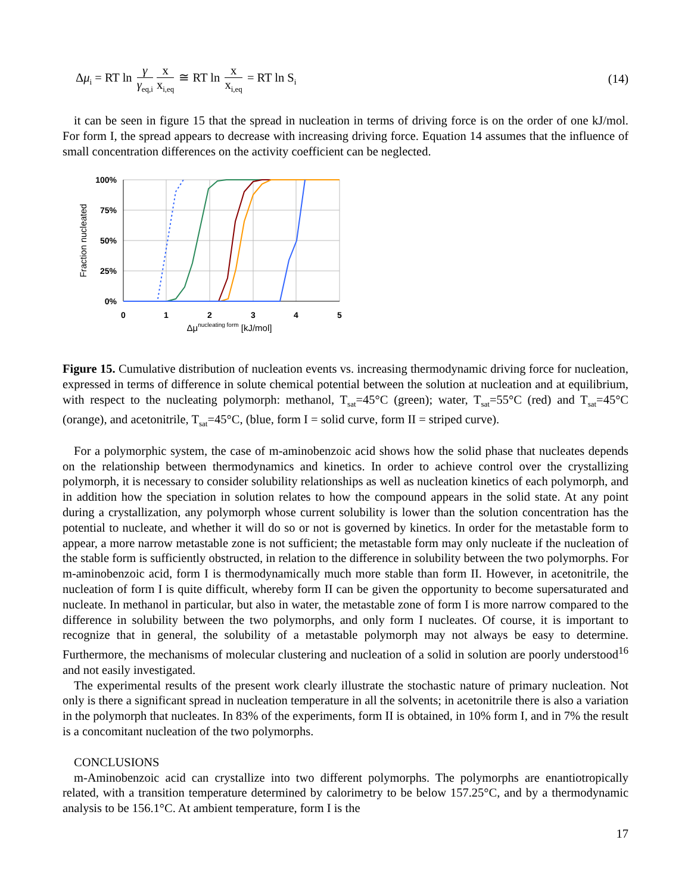Δμ<sub>i</sub> = RT ln γ γ<sub>eq,i</sub> x x<sub>i,eq</sub> ≅ RT ln x x<sub>i,eq</sub> = RT ln S<sub>i</sub>
(14)
it can be seen in figure 15 that the spread in nucleation in terms of driving force is on the order of one kJ/mol. For form I, the spread appears to decrease with increasing driving force. Equation 14 assumes that the influence of small concentration differences on the activity coefficient can be neglected.
100%
75%
50%
25%
0%
0
1
2
3
4
5
Δμnucleating form [kJ/mol]
Fraction nucleated
Figure 15. Cumulative distribution of nucleation events vs. increasing thermodynamic driving force for nucleation, expressed in terms of difference in solute chemical potential between the solution at nucleation and at equilibrium, with respect to the nucleating polymorph: methanol, T<sub>sat</sub>=45°C (green); water, T<sub>sat</sub>=55°C (red) and T<sub>sat</sub>=45°C (orange), and acetonitrile, T<sub>sat</sub>=45°C, (blue, form I = solid curve, form II = striped curve).
For a polymorphic system, the case of m-aminobenzoic acid shows how the solid phase that nucleates depends on the relationship between thermodynamics and kinetics. In order to achieve control over the crystallizing polymorph, it is necessary to consider solubility relationships as well as nucleation kinetics of each polymorph, and in addition how the speciation in solution relates to how the compound appears in the solid state. At any point during a crystallization, any polymorph whose current solubility is lower than the solution concentration has the potential to nucleate, and whether it will do so or not is governed by kinetics. In order for the metastable form to appear, a more narrow metastable zone is not sufficient; the metastable form may only nucleate if the nucleation of the stable form is sufficiently obstructed, in relation to the difference in solubility between the two polymorphs. For m-aminobenzoic acid, form I is thermodynamically much more stable than form II. However, in acetonitrile, the nucleation of form I is quite difficult, whereby form II can be given the opportunity to become supersaturated and nucleate. In methanol in particular, but also in water, the metastable zone of form I is more narrow compared to the difference in solubility between the two polymorphs, and only form I nucleates. Of course, it is important to recognize that in general, the solubility of a metastable polymorph may not always be easy to determine. Furthermore, the mechanisms of molecular clustering and nucleation of a solid in solution are poorly understood<sup>16</sup> and not easily investigated.
The experimental results of the present work clearly illustrate the stochastic nature of primary nucleation. Not only is there a significant spread in nucleation temperature in all the solvents; in acetonitrile there is also a variation in the polymorph that nucleates. In 83% of the experiments, form II is obtained, in 10% form I, and in 7% the result is a concomitant nucleation of the two polymorphs.
CONCLUSIONS
m-Aminobenzoic acid can crystallize into two different polymorphs. The polymorphs are enantiotropically related, with a transition temperature determined by calorimetry to be below 157.25°C, and by a thermodynamic analysis to be 156.1°C. At ambient temperature, form I is the
17